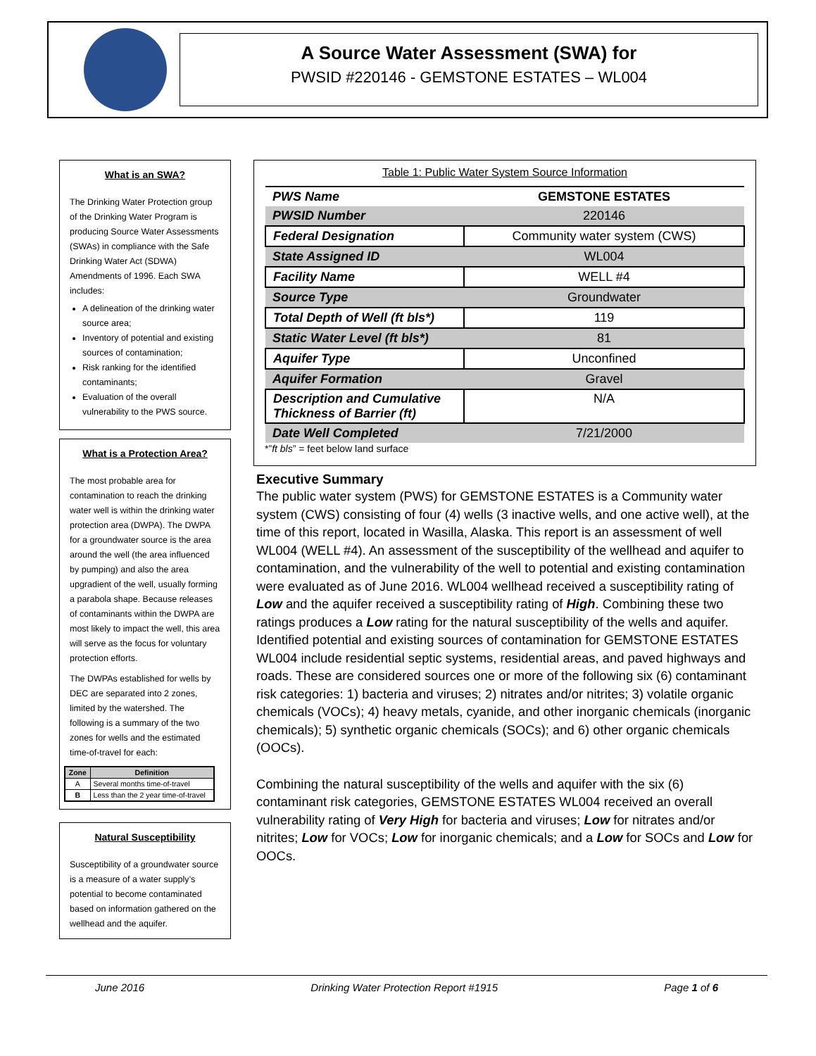A Source Water Assessment (SWA) for
PWSID #220146 - GEMSTONE ESTATES – WL004
What is an SWA?
The Drinking Water Protection group of the Drinking Water Program is producing Source Water Assessments (SWAs) in compliance with the Safe Drinking Water Act (SDWA) Amendments of 1996. Each SWA includes:
A delineation of the drinking water source area;
Inventory of potential and existing sources of contamination;
Risk ranking for the identified contaminants;
Evaluation of the overall vulnerability to the PWS source.
What is a Protection Area?
The most probable area for contamination to reach the drinking water well is within the drinking water protection area (DWPA). The DWPA for a groundwater source is the area around the well (the area influenced by pumping) and also the area upgradient of the well, usually forming a parabola shape. Because releases of contaminants within the DWPA are most likely to impact the well, this area will serve as the focus for voluntary protection efforts.
The DWPAs established for wells by DEC are separated into 2 zones, limited by the watershed. The following is a summary of the two zones for wells and the estimated time-of-travel for each:
| Zone | Definition |
| --- | --- |
| A | Several months time-of-travel |
| B | Less than the 2 year time-of-travel |
Natural Susceptibility
Susceptibility of a groundwater source is a measure of a water supply’s potential to become contaminated based on information gathered on the wellhead and the aquifer.
Table 1: Public Water System Source Information
| PWS Name | GEMSTONE ESTATES |
| PWSID Number | 220146 |
| Federal Designation | Community water system (CWS) |
| State Assigned ID | WL004 |
| Facility Name | WELL #4 |
| Source Type | Groundwater |
| Total Depth of Well (ft bls*) | 119 |
| Static Water Level (ft bls*) | 81 |
| Aquifer Type | Unconfined |
| Aquifer Formation | Gravel |
| Description and Cumulative Thickness of Barrier (ft) | N/A |
| Date Well Completed | 7/21/2000 |
*”ft bls” = feet below land surface
Executive Summary
The public water system (PWS) for GEMSTONE ESTATES is a Community water system (CWS) consisting of four (4) wells (3 inactive wells, and one active well), at the time of this report, located in Wasilla, Alaska. This report is an assessment of well WL004 (WELL #4). An assessment of the susceptibility of the wellhead and aquifer to contamination, and the vulnerability of the well to potential and existing contamination were evaluated as of June 2016. WL004 wellhead received a susceptibility rating of Low and the aquifer received a susceptibility rating of High. Combining these two ratings produces a Low rating for the natural susceptibility of the wells and aquifer. Identified potential and existing sources of contamination for GEMSTONE ESTATES WL004 include residential septic systems, residential areas, and paved highways and roads. These are considered sources one or more of the following six (6) contaminant risk categories: 1) bacteria and viruses; 2) nitrates and/or nitrites; 3) volatile organic chemicals (VOCs); 4) heavy metals, cyanide, and other inorganic chemicals (inorganic chemicals); 5) synthetic organic chemicals (SOCs); and 6) other organic chemicals (OOCs).
Combining the natural susceptibility of the wells and aquifer with the six (6) contaminant risk categories, GEMSTONE ESTATES WL004 received an overall vulnerability rating of Very High for bacteria and viruses; Low for nitrates and/or nitrites; Low for VOCs; Low for inorganic chemicals; and a Low for SOCs and Low for OOCs.
June 2016 Drinking Water Protection Report #1915 Page 1 of 6